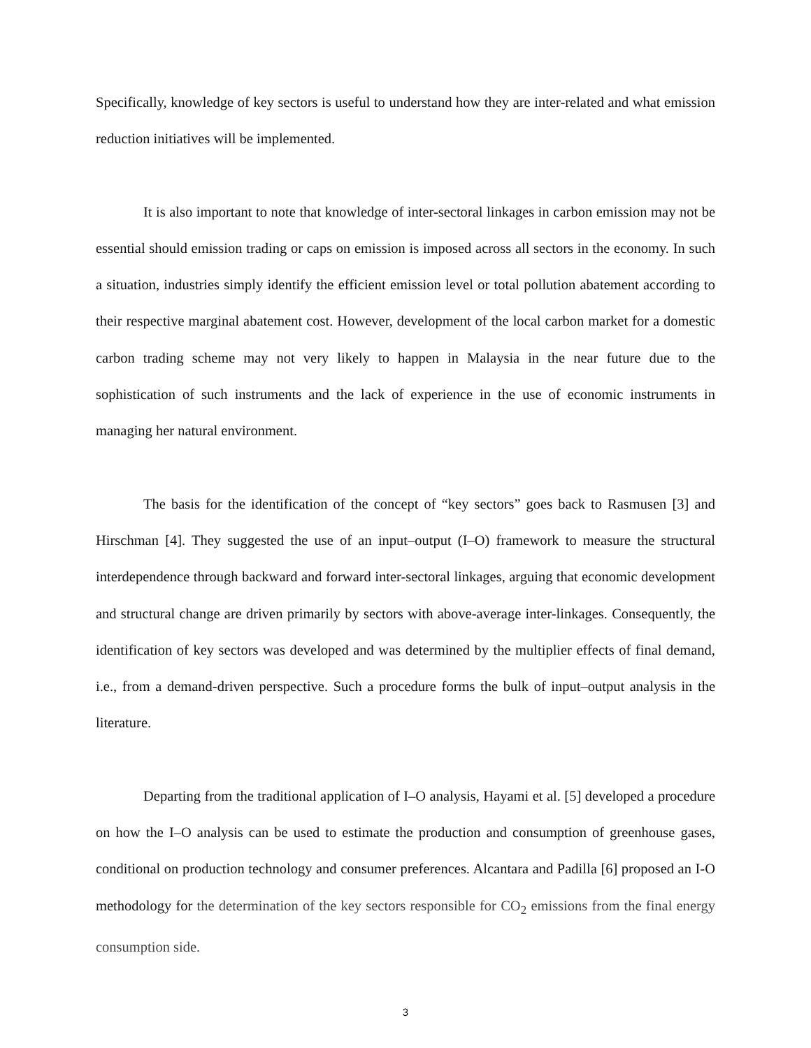Specifically, knowledge of key sectors is useful to understand how they are inter-related and what emission reduction initiatives will be implemented.
It is also important to note that knowledge of inter-sectoral linkages in carbon emission may not be essential should emission trading or caps on emission is imposed across all sectors in the economy. In such a situation, industries simply identify the efficient emission level or total pollution abatement according to their respective marginal abatement cost. However, development of the local carbon market for a domestic carbon trading scheme may not very likely to happen in Malaysia in the near future due to the sophistication of such instruments and the lack of experience in the use of economic instruments in managing her natural environment.
The basis for the identification of the concept of “key sectors” goes back to Rasmusen [3] and Hirschman [4]. They suggested the use of an input–output (I–O) framework to measure the structural interdependence through backward and forward inter-sectoral linkages, arguing that economic development and structural change are driven primarily by sectors with above-average inter-linkages. Consequently, the identification of key sectors was developed and was determined by the multiplier effects of final demand, i.e., from a demand-driven perspective. Such a procedure forms the bulk of input–output analysis in the literature.
Departing from the traditional application of I–O analysis, Hayami et al. [5] developed a procedure on how the I–O analysis can be used to estimate the production and consumption of greenhouse gases, conditional on production technology and consumer preferences. Alcantara and Padilla [6] proposed an I-O methodology for the determination of the key sectors responsible for CO<sub>2</sub> emissions from the final energy consumption side.
3